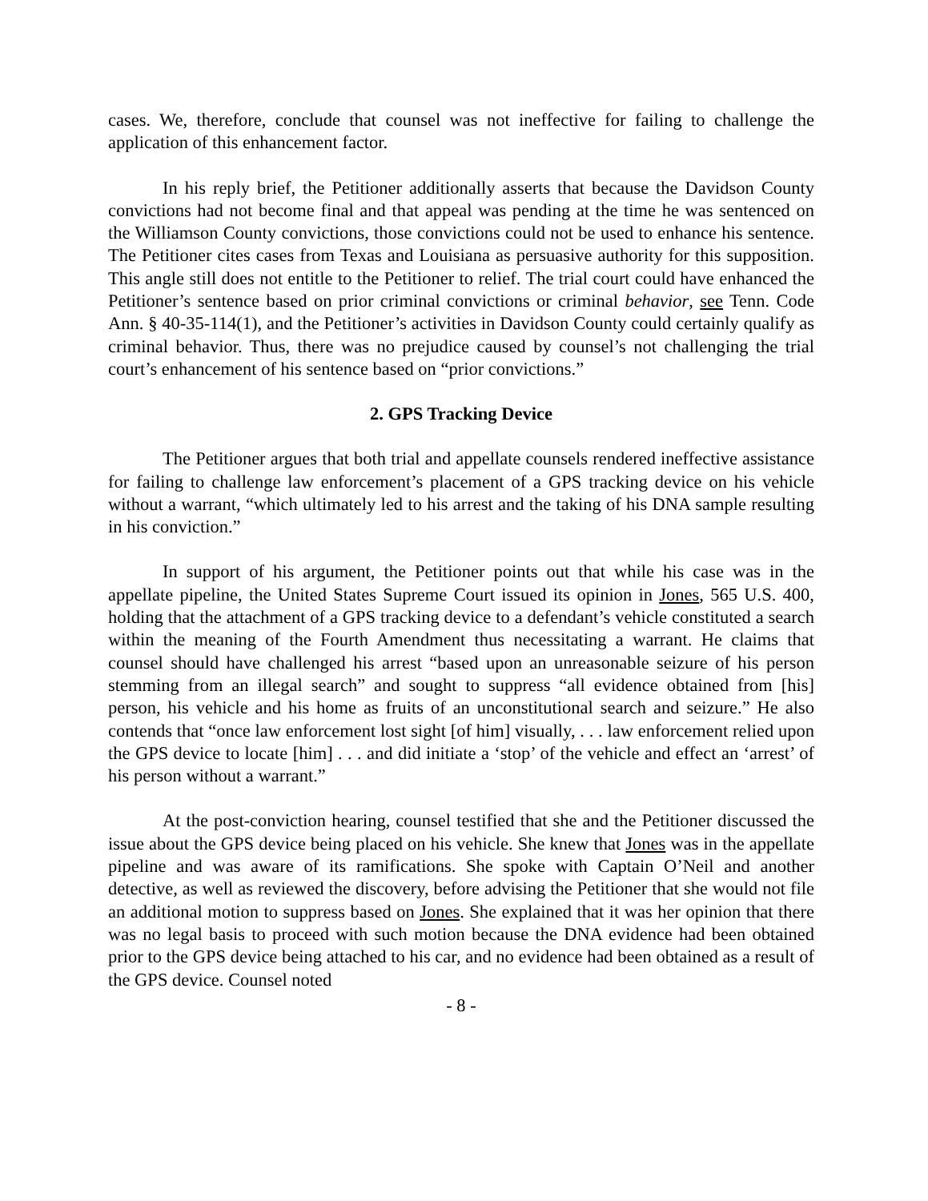cases. We, therefore, conclude that counsel was not ineffective for failing to challenge the application of this enhancement factor.
In his reply brief, the Petitioner additionally asserts that because the Davidson County convictions had not become final and that appeal was pending at the time he was sentenced on the Williamson County convictions, those convictions could not be used to enhance his sentence. The Petitioner cites cases from Texas and Louisiana as persuasive authority for this supposition. This angle still does not entitle to the Petitioner to relief. The trial court could have enhanced the Petitioner’s sentence based on prior criminal convictions or criminal behavior, see Tenn. Code Ann. § 40-35-114(1), and the Petitioner’s activities in Davidson County could certainly qualify as criminal behavior. Thus, there was no prejudice caused by counsel’s not challenging the trial court’s enhancement of his sentence based on “prior convictions.”
2. GPS Tracking Device
The Petitioner argues that both trial and appellate counsels rendered ineffective assistance for failing to challenge law enforcement’s placement of a GPS tracking device on his vehicle without a warrant, “which ultimately led to his arrest and the taking of his DNA sample resulting in his conviction.”
In support of his argument, the Petitioner points out that while his case was in the appellate pipeline, the United States Supreme Court issued its opinion in Jones, 565 U.S. 400, holding that the attachment of a GPS tracking device to a defendant’s vehicle constituted a search within the meaning of the Fourth Amendment thus necessitating a warrant. He claims that counsel should have challenged his arrest “based upon an unreasonable seizure of his person stemming from an illegal search” and sought to suppress “all evidence obtained from [his] person, his vehicle and his home as fruits of an unconstitutional search and seizure.” He also contends that “once law enforcement lost sight [of him] visually, . . . law enforcement relied upon the GPS device to locate [him] . . . and did initiate a ‘stop’ of the vehicle and effect an ‘arrest’ of his person without a warrant.”
At the post-conviction hearing, counsel testified that she and the Petitioner discussed the issue about the GPS device being placed on his vehicle. She knew that Jones was in the appellate pipeline and was aware of its ramifications. She spoke with Captain O’Neil and another detective, as well as reviewed the discovery, before advising the Petitioner that she would not file an additional motion to suppress based on Jones. She explained that it was her opinion that there was no legal basis to proceed with such motion because the DNA evidence had been obtained prior to the GPS device being attached to his car, and no evidence had been obtained as a result of the GPS device. Counsel noted
- 8 -